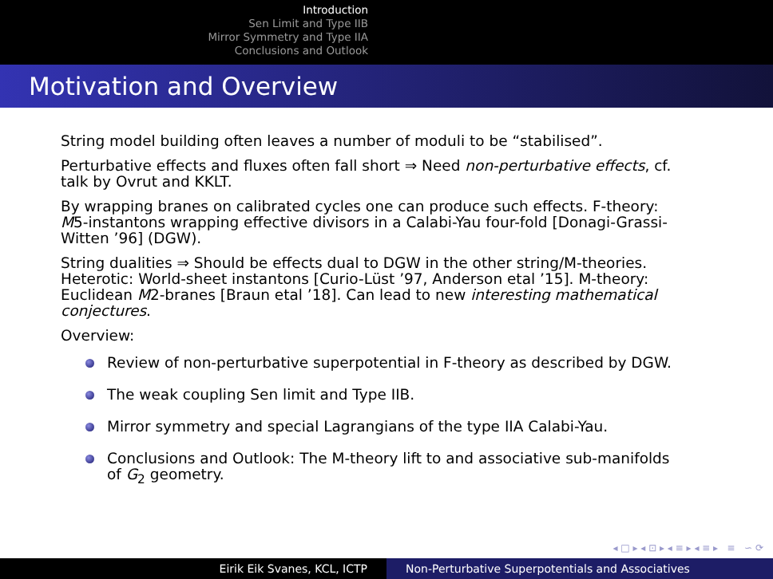Introduction
Sen Limit and Type IIB
Mirror Symmetry and Type IIA
Conclusions and Outlook
Motivation and Overview
String model building often leaves a number of moduli to be “stabilised”.
Perturbative effects and fluxes often fall short ⇒ Need non-perturbative effects, cf. talk by Ovrut and KKLT.
By wrapping branes on calibrated cycles one can produce such effects. F-theory: M5-instantons wrapping effective divisors in a Calabi-Yau four-fold [Donagi-Grassi-Witten ’96] (DGW).
String dualities ⇒ Should be effects dual to DGW in the other string/M-theories. Heterotic: World-sheet instantons [Curio-Lüst ’97, Anderson etal ’15]. M-theory: Euclidean M2-branes [Braun etal ’18]. Can lead to new interesting mathematical conjectures.
Overview:
Review of non-perturbative superpotential in F-theory as described by DGW.
The weak coupling Sen limit and Type IIB.
Mirror symmetry and special Lagrangians of the type IIA Calabi-Yau.
Conclusions and Outlook: The M-theory lift to and associative sub-manifolds of G<sub>2</sub> geometry.
◂ □ ▸ ◂ ⊡ ▸ ◂ ≡ ▸ ◂ ≡ ▸ ≡ ∽ ⟳
Eirik Eik Svanes, KCL, ICTP Non-Perturbative Superpotentials and Associatives